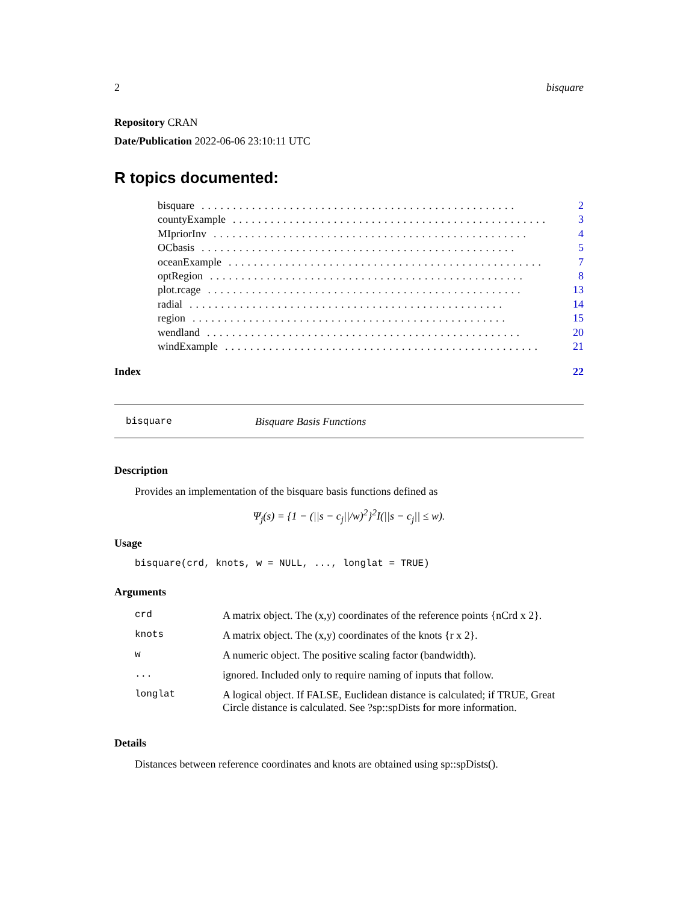2 bisquare
Repository CRAN
Date/Publication 2022-06-06 23:10:11 UTC
R topics documented:
bisquare.................................................. 2
countyExample.................................................. 3
MIpriorInv.................................................. 4
OCbasis.................................................. 5
oceanExample.................................................. 7
optRegion.................................................. 8
plot.rcage.................................................. 13
radial.................................................. 14
region.................................................. 15
wendland.................................................. 20
windExample.................................................. 21
Index 22
bisquare Bisquare Basis Functions
Description
Provides an implementation of the bisquare basis functions defined as
Ψ<sub>j</sub>(s) = {1 − (||s − c<sub>j</sub>||/w)<sup>2</sup>}<sup>2</sup>I(||s − c<sub>j</sub>|| ≤ w).
Usage
bisquare(crd, knots, w = NULL, ..., longlat = TRUE)
Arguments
| crd | A matrix object. The (x,y) coordinates of the reference points {nCrd x 2}. |
| knots | A matrix object. The (x,y) coordinates of the knots {r x 2}. |
| w | A numeric object. The positive scaling factor (bandwidth). |
| ... | ignored. Included only to require naming of inputs that follow. |
| longlat | A logical object. If FALSE, Euclidean distance is calculated; if TRUE, Great Circle distance is calculated. See ?sp::spDists for more information. |
Details
Distances between reference coordinates and knots are obtained using sp::spDists().